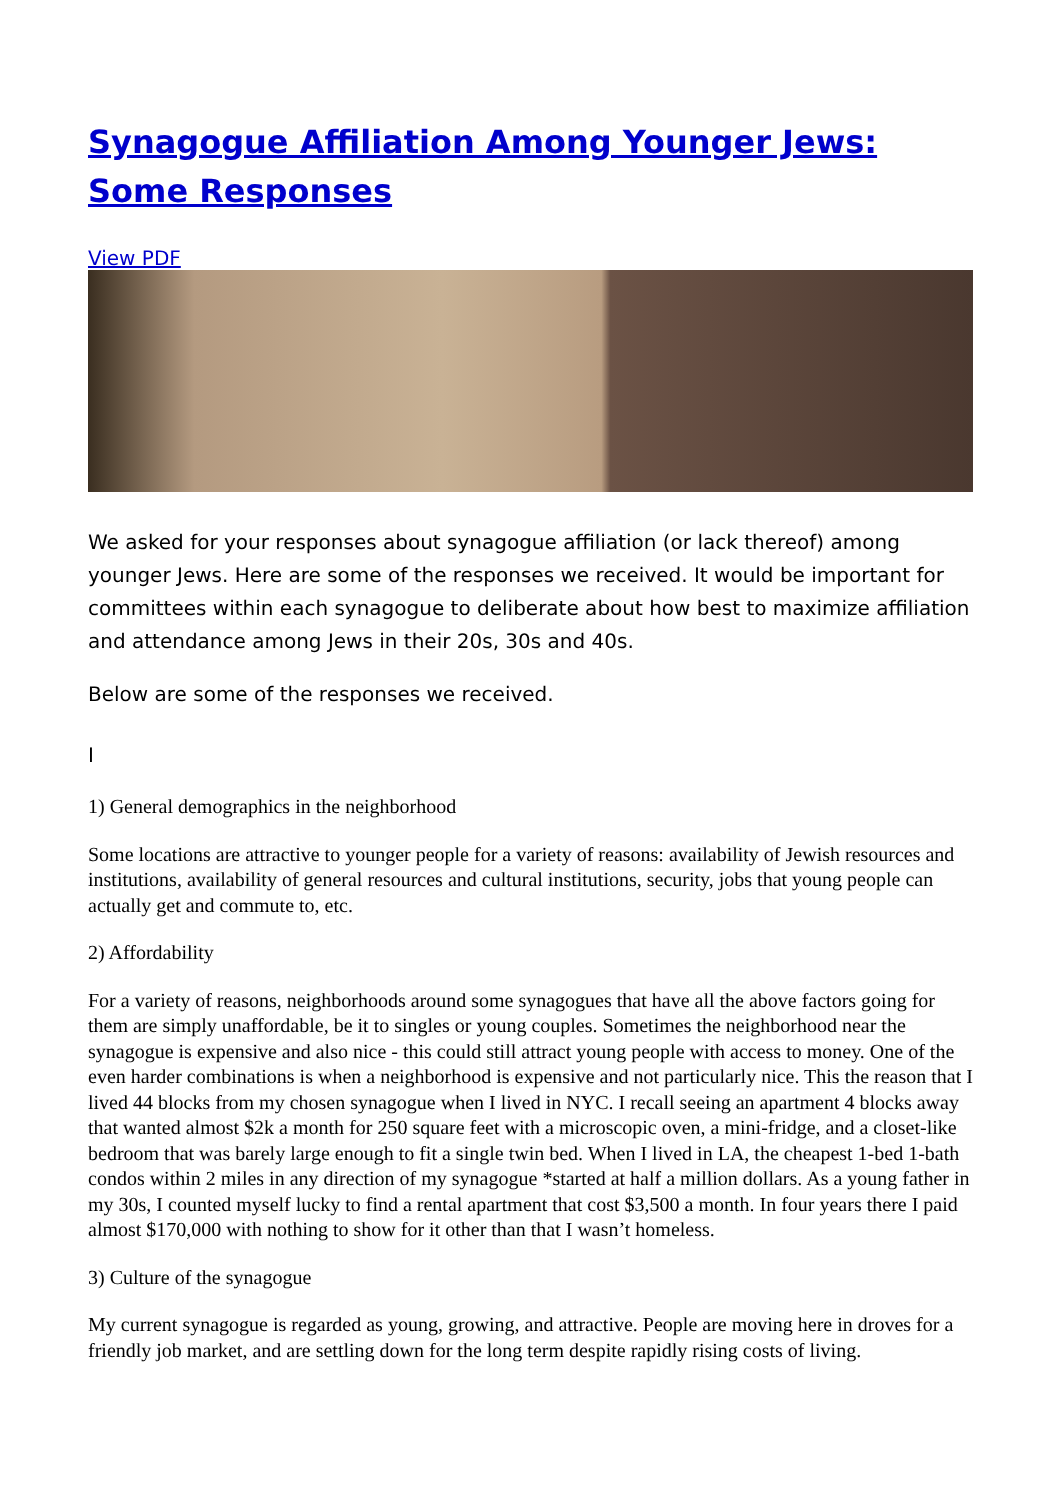Synagogue Affiliation Among Younger Jews: Some Responses
View PDF
We asked for your responses about synagogue affiliation (or lack thereof) among younger Jews. Here are some of the responses we received. It would be important for committees within each synagogue to deliberate about how best to maximize affiliation and attendance among Jews in their 20s, 30s and 40s.
Below are some of the responses we received.
I
1) General demographics in the neighborhood
Some locations are attractive to younger people for a variety of reasons: availability of Jewish resources and institutions, availability of general resources and cultural institutions, security, jobs that young people can actually get and commute to, etc.
2) Affordability
For a variety of reasons, neighborhoods around some synagogues that have all the above factors going for them are simply unaffordable, be it to singles or young couples. Sometimes the neighborhood near the synagogue is expensive and also nice - this could still attract young people with access to money. One of the even harder combinations is when a neighborhood is expensive and not particularly nice. This the reason that I lived 44 blocks from my chosen synagogue when I lived in NYC. I recall seeing an apartment 4 blocks away that wanted almost $2k a month for 250 square feet with a microscopic oven, a mini-fridge, and a closet-like bedroom that was barely large enough to fit a single twin bed. When I lived in LA, the cheapest 1-bed 1-bath condos within 2 miles in any direction of my synagogue *started at half a million dollars. As a young father in my 30s, I counted myself lucky to find a rental apartment that cost $3,500 a month. In four years there I paid almost $170,000 with nothing to show for it other than that I wasn’t homeless.
3) Culture of the synagogue
My current synagogue is regarded as young, growing, and attractive. People are moving here in droves for a friendly job market, and are settling down for the long term despite rapidly rising costs of living.